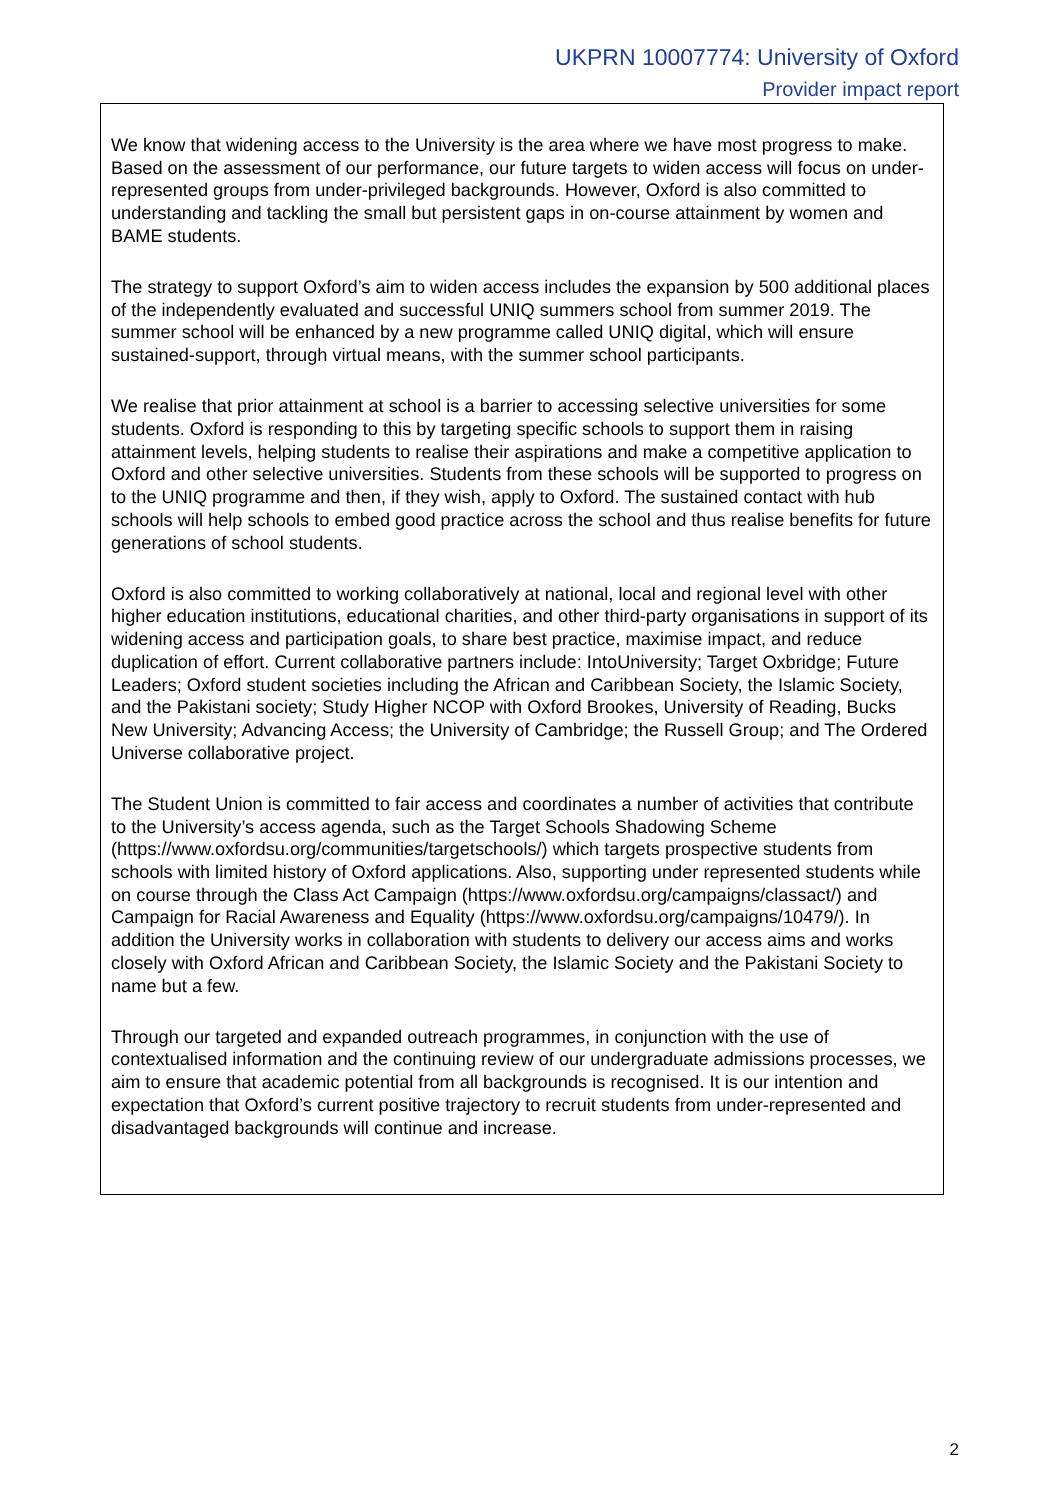UKPRN 10007774: University of Oxford
Provider impact report
We know that widening access to the University is the area where we have most progress to make. Based on the assessment of our performance, our future targets to widen access will focus on under-represented groups from under-privileged backgrounds. However, Oxford is also committed to understanding and tackling the small but persistent gaps in on-course attainment by women and BAME students.
The strategy to support Oxford’s aim to widen access includes the expansion by 500 additional places of the independently evaluated and successful UNIQ summers school from summer 2019. The summer school will be enhanced by a new programme called UNIQ digital, which will ensure sustained-support, through virtual means, with the summer school participants.
We realise that prior attainment at school is a barrier to accessing selective universities for some students. Oxford is responding to this by targeting specific schools to support them in raising attainment levels, helping students to realise their aspirations and make a competitive application to Oxford and other selective universities. Students from these schools will be supported to progress on to the UNIQ programme and then, if they wish, apply to Oxford. The sustained contact with hub schools will help schools to embed good practice across the school and thus realise benefits for future generations of school students.
Oxford is also committed to working collaboratively at national, local and regional level with other higher education institutions, educational charities, and other third-party organisations in support of its widening access and participation goals, to share best practice, maximise impact, and reduce duplication of effort. Current collaborative partners include: IntoUniversity; Target Oxbridge; Future Leaders; Oxford student societies including the African and Caribbean Society, the Islamic Society, and the Pakistani society; Study Higher NCOP with Oxford Brookes, University of Reading, Bucks New University; Advancing Access; the University of Cambridge; the Russell Group; and The Ordered Universe collaborative project.
The Student Union is committed to fair access and coordinates a number of activities that contribute to the University’s access agenda, such as the Target Schools Shadowing Scheme (https://www.oxfordsu.org/communities/targetschools/) which targets prospective students from schools with limited history of Oxford applications. Also, supporting under represented students while on course through the Class Act Campaign (https://www.oxfordsu.org/campaigns/classact/) and Campaign for Racial Awareness and Equality (https://www.oxfordsu.org/campaigns/10479/). In addition the University works in collaboration with students to delivery our access aims and works closely with Oxford African and Caribbean Society, the Islamic Society and the Pakistani Society to name but a few.
Through our targeted and expanded outreach programmes, in conjunction with the use of contextualised information and the continuing review of our undergraduate admissions processes, we aim to ensure that academic potential from all backgrounds is recognised. It is our intention and expectation that Oxford’s current positive trajectory to recruit students from under-represented and disadvantaged backgrounds will continue and increase.
2